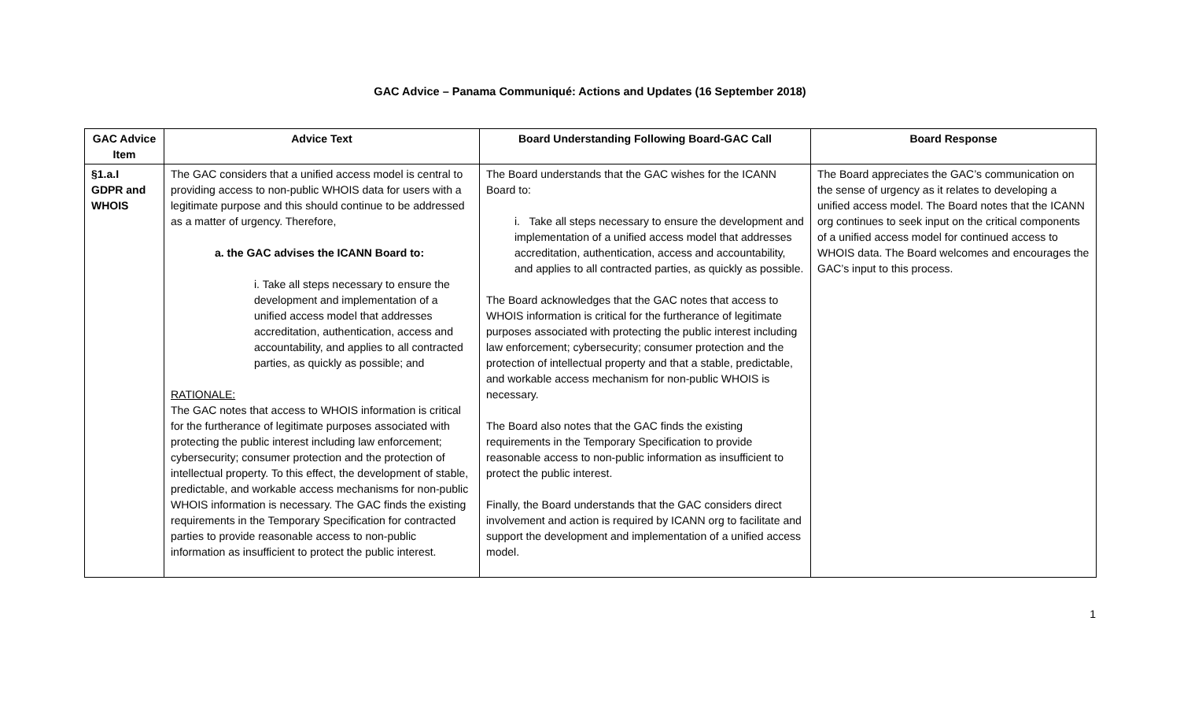GAC Advice – Panama Communiqué: Actions and Updates (16 September 2018)
| GAC Advice Item | Advice Text | Board Understanding Following Board-GAC Call | Board Response |
| --- | --- | --- | --- |
| §1.a.I GDPR and WHOIS | The GAC considers that a unified access model is central to providing access to non-public WHOIS data for users with a legitimate purpose and this should continue to be addressed as a matter of urgency. Therefore, a. the GAC advises the ICANN Board to: i. Take all steps necessary to ensure the development and implementation of a unified access model that addresses accreditation, authentication, access and accountability, and applies to all contracted parties, as quickly as possible; and RATIONALE: The GAC notes that access to WHOIS information is critical for the furtherance of legitimate purposes associated with protecting the public interest including law enforcement; cybersecurity; consumer protection and the protection of intellectual property. To this effect, the development of stable, predictable, and workable access mechanisms for non-public WHOIS information is necessary. The GAC finds the existing requirements in the Temporary Specification for contracted parties to provide reasonable access to non-public information as insufficient to protect the public interest. | The Board understands that the GAC wishes for the ICANN Board to: i. Take all steps necessary to ensure the development and implementation of a unified access model that addresses accreditation, authentication, access and accountability, and applies to all contracted parties, as quickly as possible. The Board acknowledges that the GAC notes that access to WHOIS information is critical for the furtherance of legitimate purposes associated with protecting the public interest including law enforcement; cybersecurity; consumer protection and the protection of intellectual property and that a stable, predictable, and workable access mechanism for non-public WHOIS is necessary. The Board also notes that the GAC finds the existing requirements in the Temporary Specification to provide reasonable access to non-public information as insufficient to protect the public interest. Finally, the Board understands that the GAC considers direct involvement and action is required by ICANN org to facilitate and support the development and implementation of a unified access model. | The Board appreciates the GAC’s communication on the sense of urgency as it relates to developing a unified access model. The Board notes that the ICANN org continues to seek input on the critical components of a unified access model for continued access to WHOIS data. The Board welcomes and encourages the GAC’s input to this process. |
1